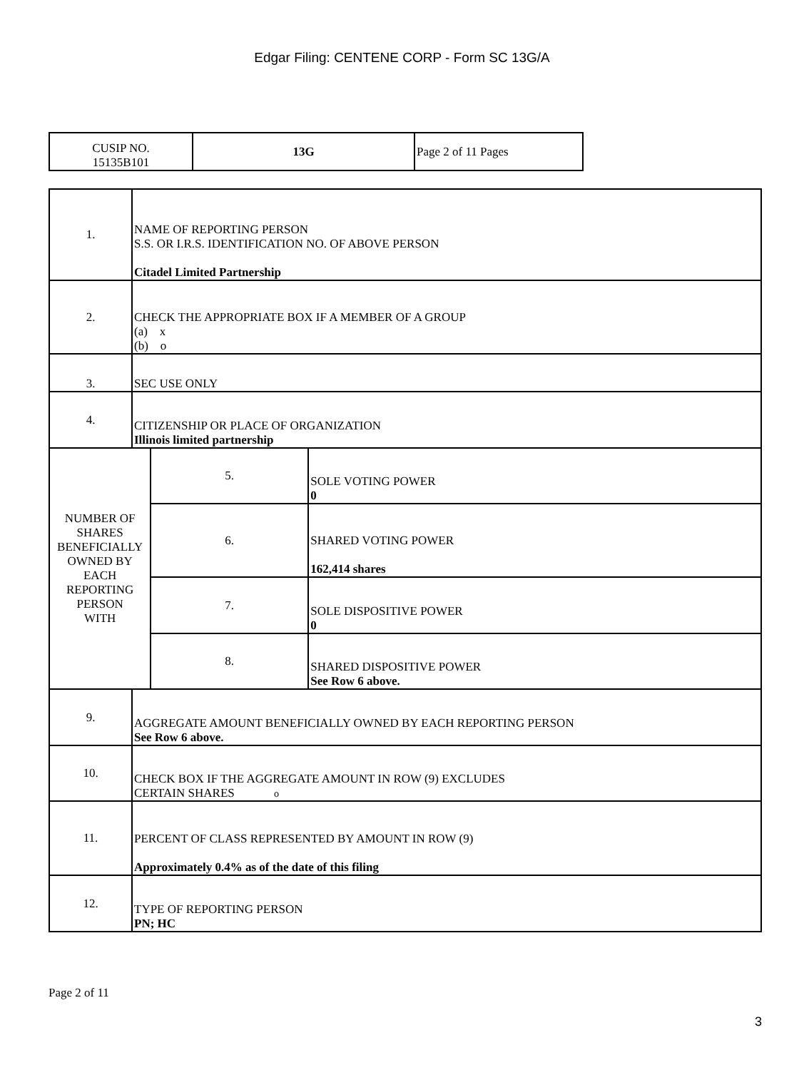Edgar Filing: CENTENE CORP - Form SC 13G/A
| CUSIP NO. 15135B101 | 13G | Page 2 of 11 Pages |
| 1. | NAME OF REPORTING PERSON S.S. OR I.R.S. IDENTIFICATION NO. OF ABOVE PERSON Citadel Limited Partnership | | |
| 2. | CHECK THE APPROPRIATE BOX IF A MEMBER OF A GROUP (a) x (b) o | | |
| 3. | SEC USE ONLY | | |
| 4. | CITIZENSHIP OR PLACE OF ORGANIZATION Illinois limited partnership | | |
| NUMBER OF SHARES BENEFICIALLY OWNED BY EACH REPORTING PERSON WITH | | 5. | SOLE VOTING POWER 0 |
| | | 6. | SHARED VOTING POWER 162,414 shares |
| | | 7. | SOLE DISPOSITIVE POWER 0 |
| | | 8. | SHARED DISPOSITIVE POWER See Row 6 above. |
| 9. | AGGREGATE AMOUNT BENEFICIALLY OWNED BY EACH REPORTING PERSON See Row 6 above. | | |
| 10. | CHECK BOX IF THE AGGREGATE AMOUNT IN ROW (9) EXCLUDES CERTAIN SHARES o | | |
| 11. | PERCENT OF CLASS REPRESENTED BY AMOUNT IN ROW (9) Approximately 0.4% as of the date of this filing | | |
| 12. | TYPE OF REPORTING PERSON PN; HC | | |
Page 2 of 11
3